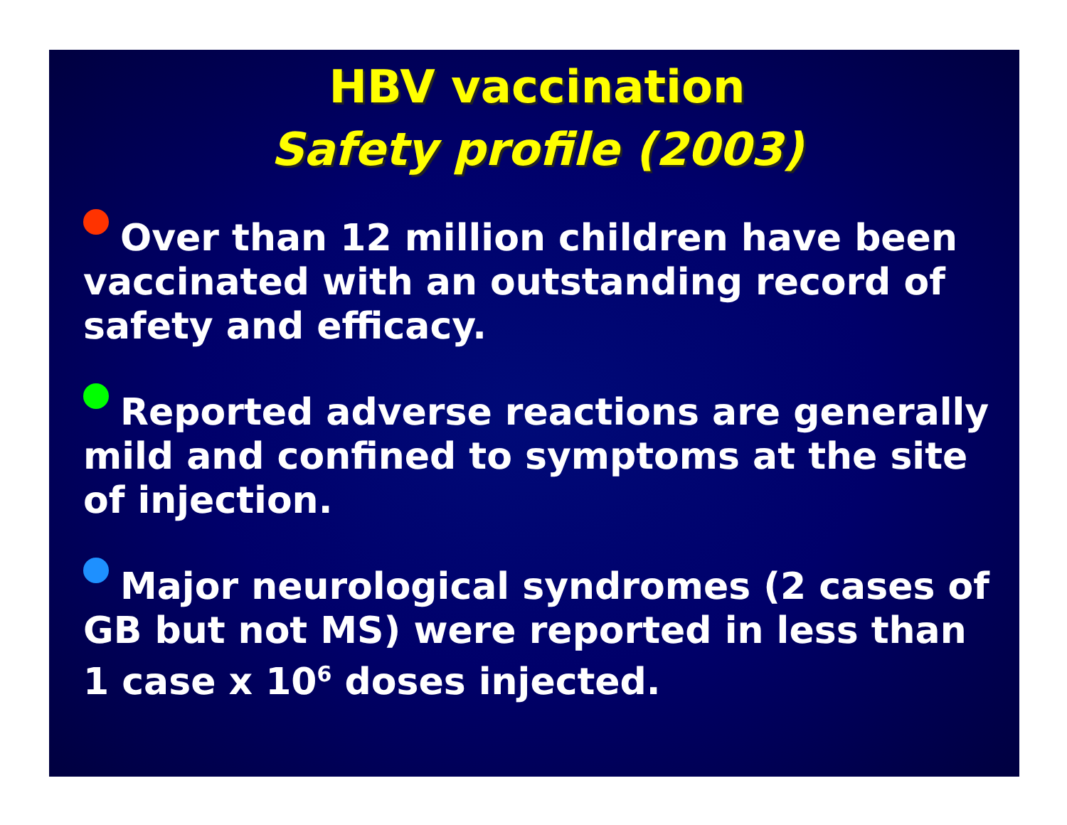HBV vaccination
Safety profile (2003)
Over than 12 million children have been vaccinated with an outstanding record of safety and efficacy.
Reported adverse reactions are generally mild and confined to symptoms at the site of injection.
Major neurological syndromes (2 cases of GB but not MS) were reported in less than 1 case x 10<sup>6</sup> doses injected.